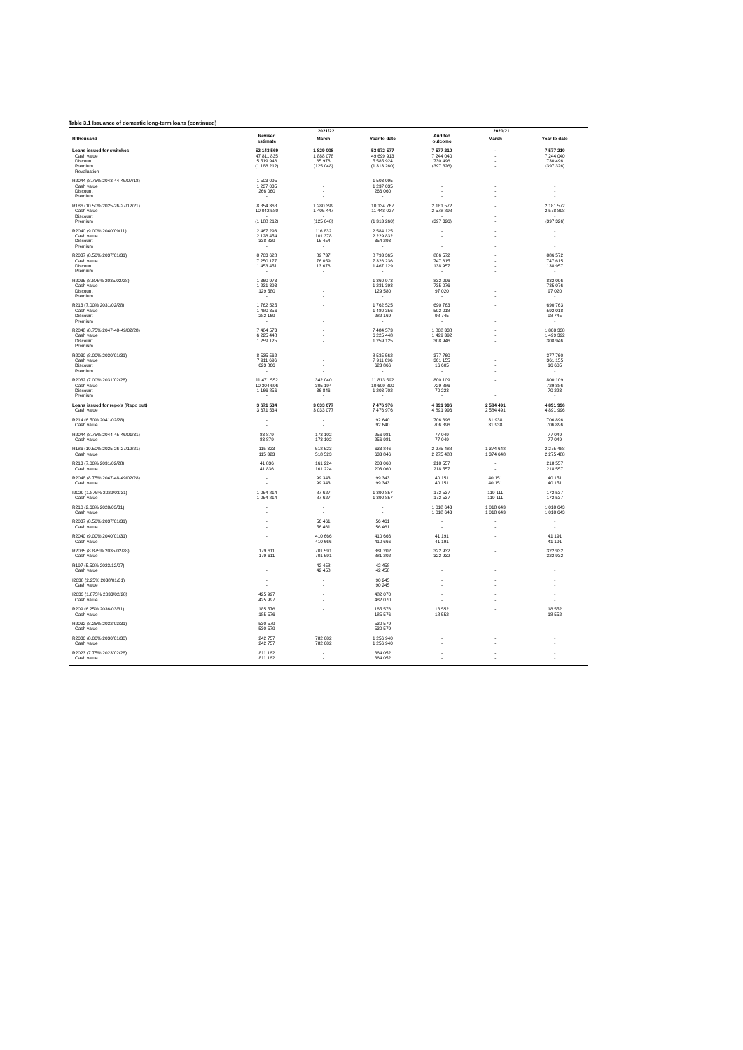Table 3.1 Issuance of domestic long-term loans (continued)
| | 2021/22 | | | 2020/21 | | |
| --- | --- | --- | --- | --- | --- | --- |
| R thousand | Revised estimate | March | Year to date | Audited outcome | March | Year to date |
| Loans issued for switches | 52 143 569 | 1 829 008 | 53 972 577 | 7 577 210 | - | 7 577 210 |
| Cash value | 47 811 835 | 1 888 078 | 49 699 913 | 7 244 040 | - | 7 244 040 |
| Discount | 5 519 946 | 65 978 | 5 585 924 | 730 496 | - | 730 496 |
| Premium | (1 188 212) | (125 048) | (1 313 260) | (397 326) | - | (397 326) |
| Revaluation | - | - | - | - | - | - |
| R2044 (8.75% 2043-44-45/07/18) | 1 503 095 | - | 1 503 095 | - | - | - |
| Cash value | 1 237 035 | - | 1 237 035 | - | - | - |
| Discount | 266 060 | - | 266 060 | - | - | - |
| Premium | - | - | - | - | - | - |
| R186 (10.50% 2025-26-27/12/21) | 8 854 368 | 1 280 399 | 10 134 767 | 2 181 572 | - | 2 181 572 |
| Cash value | 10 042 580 | 1 405 447 | 11 448 027 | 2 578 898 | - | 2 578 898 |
| Discount | - | - | - | - | - | - |
| Premium | (1 188 212) | (125 048) | (1 313 260) | (397 326) | - | (397 326) |
| R2040 (9.00% 2040/09/11) | 2 467 293 | 116 832 | 2 584 125 | - | - | - |
| Cash value | 2 128 454 | 101 378 | 2 229 832 | - | - | - |
| Discount | 338 839 | 15 454 | 354 293 | - | - | - |
| Premium | - | - | - | - | - | - |
| R2037 (8.50% 2037/01/31) | 8 703 628 | 89 737 | 8 793 365 | 886 572 | - | 886 572 |
| Cash value | 7 250 177 | 76 059 | 7 326 236 | 747 615 | - | 747 615 |
| Discount | 1 453 451 | 13 678 | 1 467 129 | 138 957 | - | 138 957 |
| Premium | - | - | - | - | - | - |
| R2035 (8.875% 2035/02/28) | 1 360 973 | - | 1 360 973 | 832 096 | - | 832 096 |
| Cash value | 1 231 393 | - | 1 231 393 | 735 076 | - | 735 076 |
| Discount | 129 580 | - | 129 580 | 97 020 | - | 97 020 |
| Premium | - | - | - | - | - | - |
| R213 (7.00% 2031/02/28) | 1 762 525 | - | 1 762 525 | 690 763 | - | 690 763 |
| Cash value | 1 480 356 | - | 1 480 356 | 592 018 | - | 592 018 |
| Discount | 282 169 | - | 282 169 | 98 745 | - | 98 745 |
| Premium | - | - | - | - | - | - |
| R2048 (8.75% 2047-48-49/02/28) | 7 484 573 | - | 7 484 573 | 1 808 338 | - | 1 808 338 |
| Cash value | 6 225 448 | - | 6 225 448 | 1 499 392 | - | 1 499 392 |
| Discount | 1 259 125 | - | 1 259 125 | 308 946 | - | 308 946 |
| Premium | - | - | - | - | - | - |
| R2030 (8.00% 2030/01/31) | 8 535 562 | - | 8 535 562 | 377 760 | - | 377 760 |
| Cash value | 7 911 696 | - | 7 911 696 | 361 155 | - | 361 155 |
| Discount | 623 866 | - | 623 866 | 16 605 | - | 16 605 |
| Premium | - | - | - | - | - | - |
| R2032 (7.00% 2031/02/28) | 11 471 552 | 342 040 | 11 813 592 | 800 109 | - | 800 109 |
| Cash value | 10 304 696 | 305 194 | 10 609 890 | 729 886 | - | 729 886 |
| Discount | 1 166 856 | 36 846 | 1 203 702 | 70 223 | - | 70 223 |
| Premium | - | - | - | - | - | - |
| Loans issued for repo's (Repo out) | 3 671 534 | 3 033 077 | 7 476 976 | 4 891 996 | 2 584 491 | 4 891 996 |
| Cash value | 3 671 534 | 3 033 077 | 7 476 976 | 4 891 996 | 2 584 491 | 4 891 996 |
| R214 (6.50% 2041/02/28) | - | - | 92 640 | 706 896 | 31 938 | 706 896 |
| Cash value | - | - | 92 640 | 706 896 | 31 938 | 706 896 |
| R2044 (8.75% 2044-45-46/01/31) | 83 879 | 173 102 | 256 981 | 77 049 | - | 77 049 |
| Cash value | 83 879 | 173 102 | 256 981 | 77 049 | - | 77 049 |
| R186 (10.50% 2025-26-27/12/21) | 115 323 | 518 523 | 633 846 | 2 275 488 | 1 374 648 | 2 275 488 |
| Cash value | 115 323 | 518 523 | 633 846 | 2 275 488 | 1 374 648 | 2 275 488 |
| R213 (7.00% 2031/02/28) | 41 836 | 161 224 | 203 060 | 218 557 | - | 218 557 |
| Cash value | 41 836 | 161 224 | 203 060 | 218 557 | - | 218 557 |
| R2048 (8.75% 2047-48-49/02/28) | - | 99 343 | 99 343 | 40 151 | 40 151 | 40 151 |
| Cash value | - | 99 343 | 99 343 | 40 151 | 40 151 | 40 151 |
| I2029 (1.875% 2029/03/31) | 1 054 814 | 87 627 | 1 390 857 | 172 537 | 119 111 | 172 537 |
| Cash value | 1 054 814 | 87 627 | 1 390 857 | 172 537 | 119 111 | 172 537 |
| R210 (2.60% 2028/03/31) | - | - | - | 1 018 643 | 1 018 643 | 1 018 643 |
| Cash value | - | - | - | 1 018 643 | 1 018 643 | 1 018 643 |
| R2037 (8.50% 2037/01/31) | - | 56 461 | 56 461 | - | - | - |
| Cash value | - | 56 461 | 56 461 | - | - | - |
| R2040 (9.00% 2040/01/31) | - | 410 666 | 410 666 | 41 191 | - | 41 191 |
| Cash value | - | 410 666 | 410 666 | 41 191 | - | 41 191 |
| R2035 (8.875% 2035/02/28) | 179 611 | 701 591 | 881 202 | 322 932 | - | 322 932 |
| Cash value | 179 611 | 701 591 | 881 202 | 322 932 | - | 322 932 |
| R197 (5.50% 2023/12/07) | - | 42 458 | 42 458 | - | - | - |
| Cash value | - | 42 458 | 42 458 | - | - | - |
| I2038 (2.25% 2038/01/31) | - | - | 90 245 | - | - | - |
| Cash value | - | - | 90 245 | - | - | - |
| I2033 (1.875% 2033/02/28) | 425 997 | - | 482 070 | - | - | - |
| Cash value | 425 997 | - | 482 070 | - | - | - |
| R209 (6.25% 2036/03/31) | 185 576 | - | 185 576 | 18 552 | - | 18 552 |
| Cash value | 185 576 | - | 185 576 | 18 552 | - | 18 552 |
| R2032 (8.25% 2032/03/31) | 530 579 | - | 530 579 | - | - | - |
| Cash value | 530 579 | - | 530 579 | - | - | - |
| R2030 (8.00% 2030/01/30) | 242 757 | 782 082 | 1 256 940 | - | - | - |
| Cash value | 242 757 | 782 082 | 1 256 940 | - | - | - |
| R2023 (7.75% 2023/02/28) | 811 162 | - | 864 052 | - | - | - |
| Cash value | 811 162 | - | 864 052 | - | - | - |